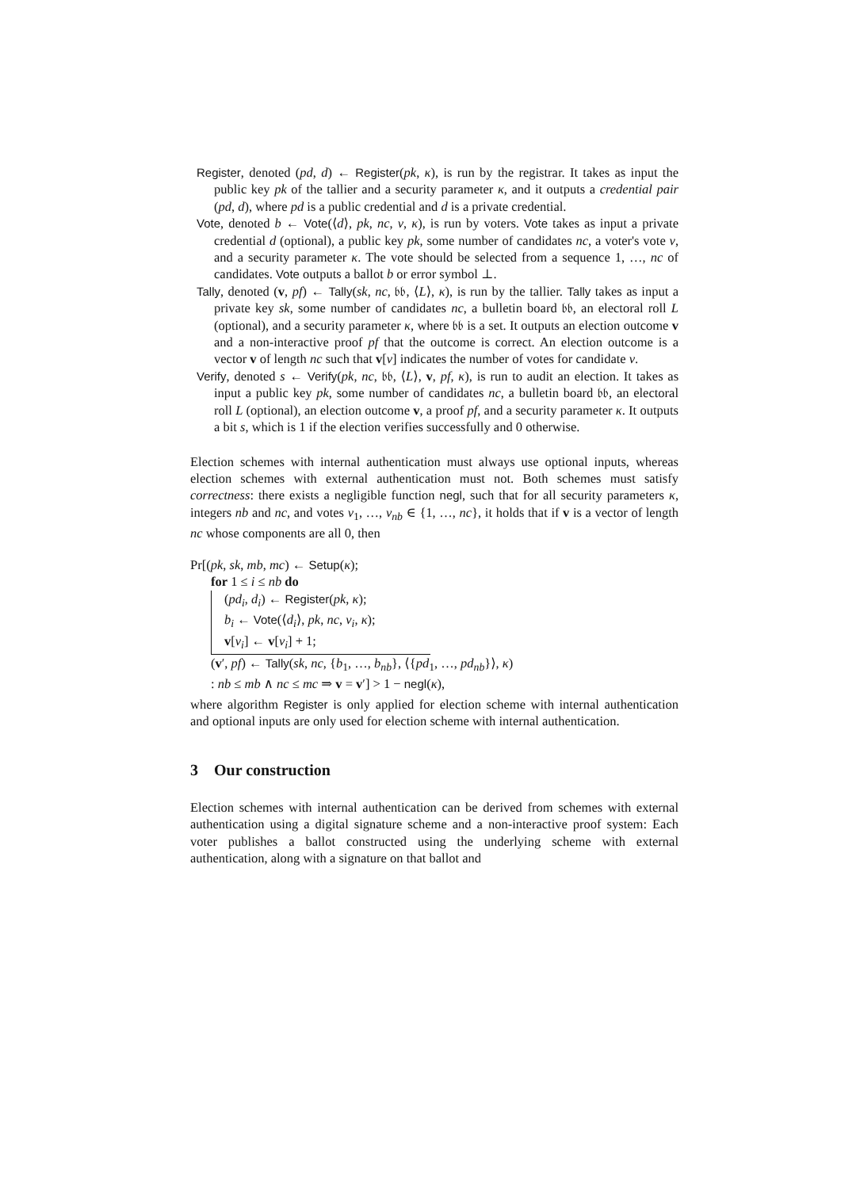Register, denoted (pd, d) ← Register(pk, κ), is run by the registrar. It takes as input the public key pk of the tallier and a security parameter κ, and it outputs a credential pair (pd, d), where pd is a public credential and d is a private credential.
Vote, denoted b ← Vote(⟨d⟩, pk, nc, v, κ), is run by voters. Vote takes as input a private credential d (optional), a public key pk, some number of candidates nc, a voter's vote v, and a security parameter κ. The vote should be selected from a sequence 1, …, nc of candidates. Vote outputs a ballot b or error symbol ⊥.
Tally, denoted (v, pf) ← Tally(sk, nc, 𝔟𝔟, ⟨L⟩, κ), is run by the tallier. Tally takes as input a private key sk, some number of candidates nc, a bulletin board 𝔟𝔟, an electoral roll L (optional), and a security parameter κ, where 𝔟𝔟 is a set. It outputs an election outcome v and a non-interactive proof pf that the outcome is correct. An election outcome is a vector v of length nc such that v[v] indicates the number of votes for candidate v.
Verify, denoted s ← Verify(pk, nc, 𝔟𝔟, ⟨L⟩, v, pf, κ), is run to audit an election. It takes as input a public key pk, some number of candidates nc, a bulletin board 𝔟𝔟, an electoral roll L (optional), an election outcome v, a proof pf, and a security parameter κ. It outputs a bit s, which is 1 if the election verifies successfully and 0 otherwise.
Election schemes with internal authentication must always use optional inputs, whereas election schemes with external authentication must not. Both schemes must satisfy correctness: there exists a negligible function negl, such that for all security parameters κ, integers nb and nc, and votes v<sub>1</sub>, …, v<sub>nb</sub> ∈ {1, …, nc}, it holds that if v is a vector of length nc whose components are all 0, then
Pr[(pk, sk, mb, mc) ← Setup(κ);
for 1 ≤ i ≤ nb do
(pd<sub>i</sub>, d<sub>i</sub>) ← Register(pk, κ);
b<sub>i</sub> ← Vote(⟨d<sub>i</sub>⟩, pk, nc, v<sub>i</sub>, κ);
v[v<sub>i</sub>] ← v[v<sub>i</sub>] + 1;
(v′, pf) ← Tally(sk, nc, {b<sub>1</sub>, …, b<sub>nb</sub>}, ⟨{pd<sub>1</sub>, …, pd<sub>nb</sub>}⟩, κ)
: nb ≤ mb ∧ nc ≤ mc ⇒ v = v′] > 1 − negl(κ),
where algorithm Register is only applied for election scheme with internal authentication and optional inputs are only used for election scheme with internal authentication.
3 Our construction
Election schemes with internal authentication can be derived from schemes with external authentication using a digital signature scheme and a non-interactive proof system: Each voter publishes a ballot constructed using the underlying scheme with external authentication, along with a signature on that ballot and